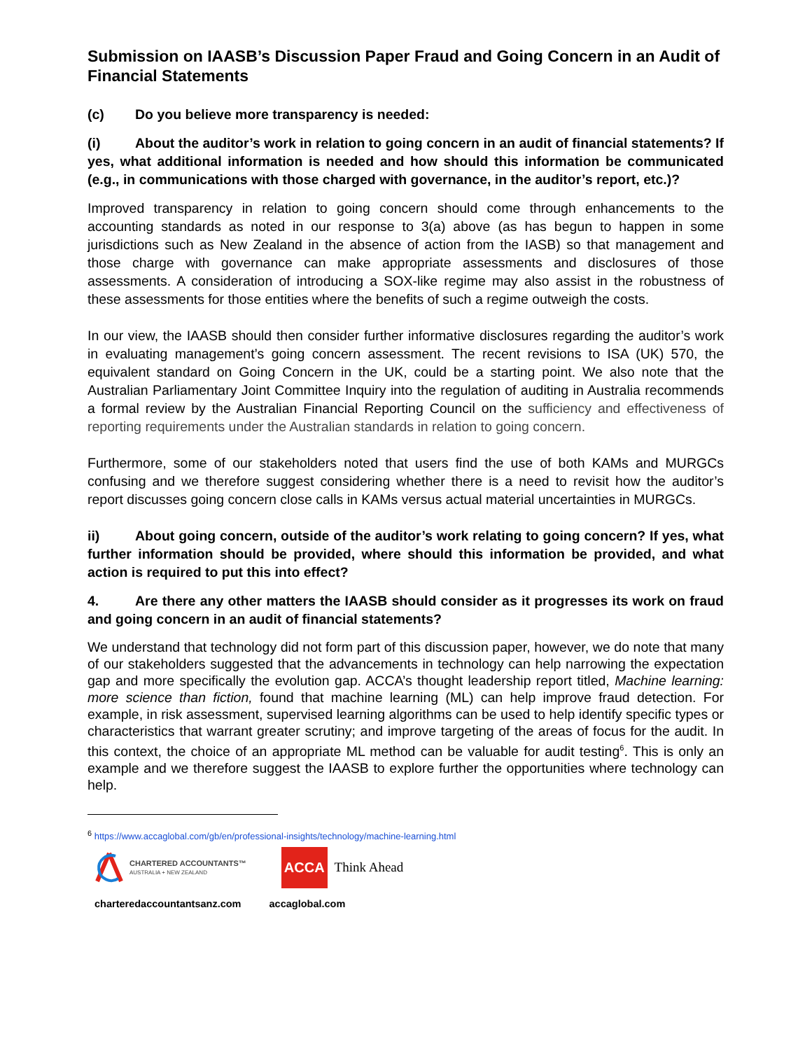Submission on IAASB’s Discussion Paper Fraud and Going Concern in an Audit of Financial Statements
(c) Do you believe more transparency is needed:
(i) About the auditor’s work in relation to going concern in an audit of financial statements? If yes, what additional information is needed and how should this information be communicated (e.g., in communications with those charged with governance, in the auditor’s report, etc.)?
Improved transparency in relation to going concern should come through enhancements to the accounting standards as noted in our response to 3(a) above (as has begun to happen in some jurisdictions such as New Zealand in the absence of action from the IASB) so that management and those charge with governance can make appropriate assessments and disclosures of those assessments. A consideration of introducing a SOX-like regime may also assist in the robustness of these assessments for those entities where the benefits of such a regime outweigh the costs.
In our view, the IAASB should then consider further informative disclosures regarding the auditor’s work in evaluating management’s going concern assessment. The recent revisions to ISA (UK) 570, the equivalent standard on Going Concern in the UK, could be a starting point. We also note that the Australian Parliamentary Joint Committee Inquiry into the regulation of auditing in Australia recommends a formal review by the Australian Financial Reporting Council on the sufficiency and effectiveness of reporting requirements under the Australian standards in relation to going concern.
Furthermore, some of our stakeholders noted that users find the use of both KAMs and MURGCs confusing and we therefore suggest considering whether there is a need to revisit how the auditor’s report discusses going concern close calls in KAMs versus actual material uncertainties in MURGCs.
ii) About going concern, outside of the auditor’s work relating to going concern? If yes, what further information should be provided, where should this information be provided, and what action is required to put this into effect?
4. Are there any other matters the IAASB should consider as it progresses its work on fraud and going concern in an audit of financial statements?
We understand that technology did not form part of this discussion paper, however, we do note that many of our stakeholders suggested that the advancements in technology can help narrowing the expectation gap and more specifically the evolution gap. ACCA’s thought leadership report titled, Machine learning: more science than fiction, found that machine learning (ML) can help improve fraud detection. For example, in risk assessment, supervised learning algorithms can be used to help identify specific types or characteristics that warrant greater scrutiny; and improve targeting of the areas of focus for the audit. In this context, the choice of an appropriate ML method can be valuable for audit testing<sup>6</sup>. This is only an example and we therefore suggest the IAASB to explore further the opportunities where technology can help.
<sup>6</sup> https://www.accaglobal.com/gb/en/professional-insights/technology/machine-learning.html
CHARTERED ACCOUNTANTS™
AUSTRALIA + NEW ZEALAND
ACCA Think Ahead
charteredaccountantsanz.com accaglobal.com